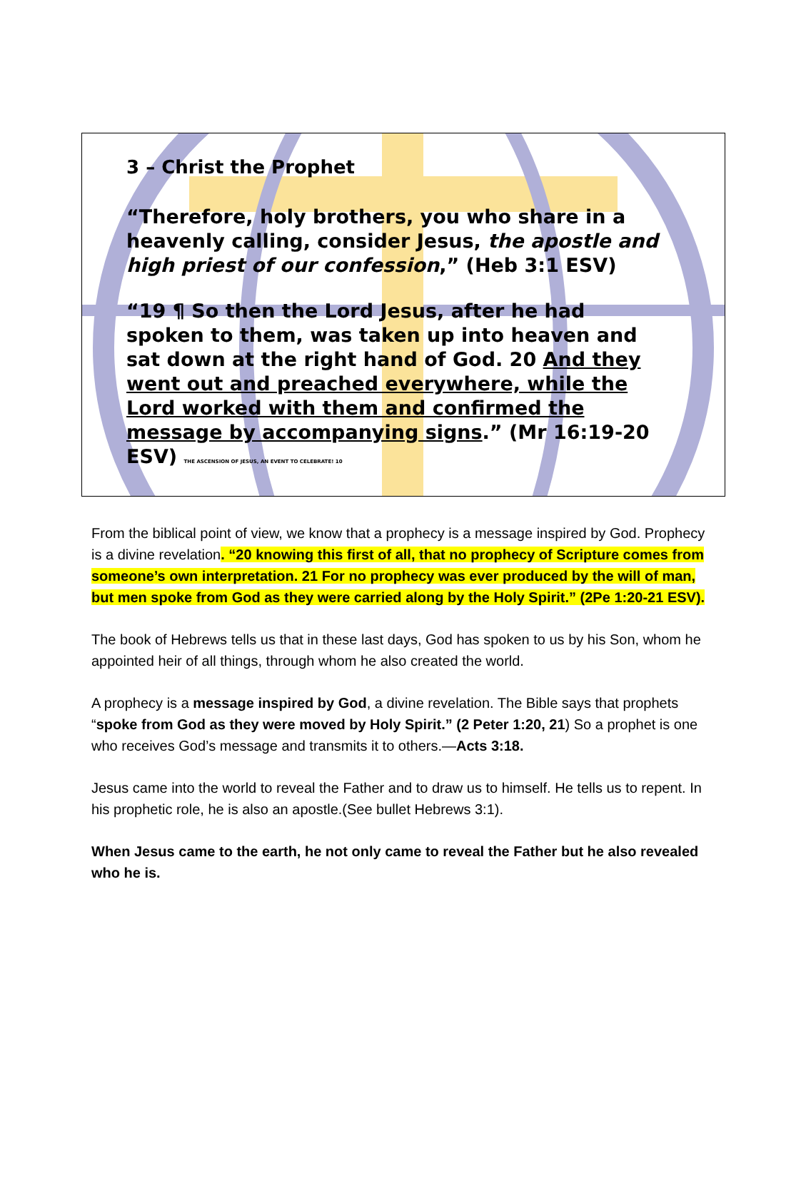3 – Christ the Prophet
“Therefore, holy brothers, you who share in a heavenly calling, consider Jesus, the apostle and high priest of our confession,” (Heb 3:1 ESV)
“19 ¶ So then the Lord Jesus, after he had spoken to them, was taken up into heaven and sat down at the right hand of God. 20 And they went out and preached everywhere, while the Lord worked with them and confirmed the message by accompanying signs.” (Mr 16:19-20 ESV) THE ASCENSION OF JESUS, AN EVENT TO CELEBRATE! 10
From the biblical point of view, we know that a prophecy is a message inspired by God. Prophecy is a divine revelation. “20 knowing this first of all, that no prophecy of Scripture comes from someone’s own interpretation. 21 For no prophecy was ever produced by the will of man, but men spoke from God as they were carried along by the Holy Spirit.” (2Pe 1:20-21 ESV).
The book of Hebrews tells us that in these last days, God has spoken to us by his Son, whom he appointed heir of all things, through whom he also created the world.
A prophecy is a message inspired by God, a divine revelation. The Bible says that prophets “spoke from God as they were moved by Holy Spirit.” (2 Peter 1:20, 21) So a prophet is one who receives God’s message and transmits it to others.—Acts 3:18.
Jesus came into the world to reveal the Father and to draw us to himself. He tells us to repent. In his prophetic role, he is also an apostle.(See bullet Hebrews 3:1).
When Jesus came to the earth, he not only came to reveal the Father but he also revealed who he is.